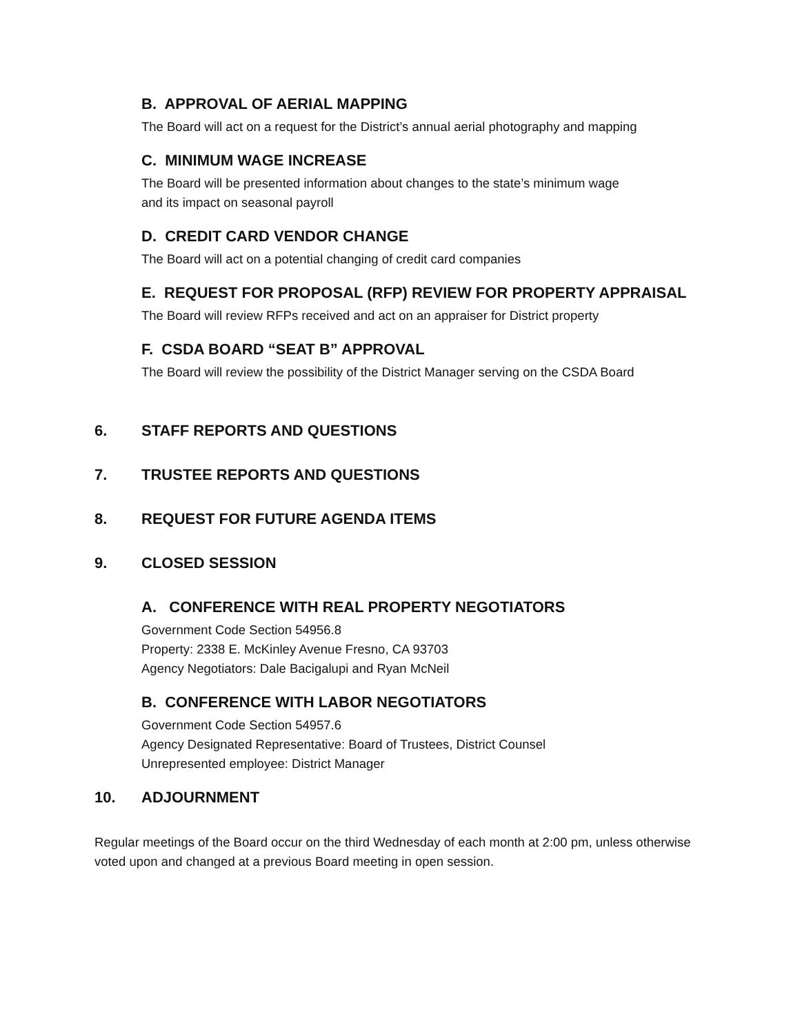B. APPROVAL OF AERIAL MAPPING
The Board will act on a request for the District’s annual aerial photography and mapping
C. MINIMUM WAGE INCREASE
The Board will be presented information about changes to the state’s minimum wage
and its impact on seasonal payroll
D. CREDIT CARD VENDOR CHANGE
The Board will act on a potential changing of credit card companies
E. REQUEST FOR PROPOSAL (RFP) REVIEW FOR PROPERTY APPRAISAL
The Board will review RFPs received and act on an appraiser for District property
F. CSDA BOARD “SEAT B” APPROVAL
The Board will review the possibility of the District Manager serving on the CSDA Board
6. STAFF REPORTS AND QUESTIONS
7. TRUSTEE REPORTS AND QUESTIONS
8. REQUEST FOR FUTURE AGENDA ITEMS
9. CLOSED SESSION
A. CONFERENCE WITH REAL PROPERTY NEGOTIATORS
Government Code Section 54956.8
Property: 2338 E. McKinley Avenue Fresno, CA 93703
Agency Negotiators: Dale Bacigalupi and Ryan McNeil
B. CONFERENCE WITH LABOR NEGOTIATORS
Government Code Section 54957.6
Agency Designated Representative: Board of Trustees, District Counsel
Unrepresented employee: District Manager
10. ADJOURNMENT
Regular meetings of the Board occur on the third Wednesday of each month at 2:00 pm, unless otherwise voted upon and changed at a previous Board meeting in open session.